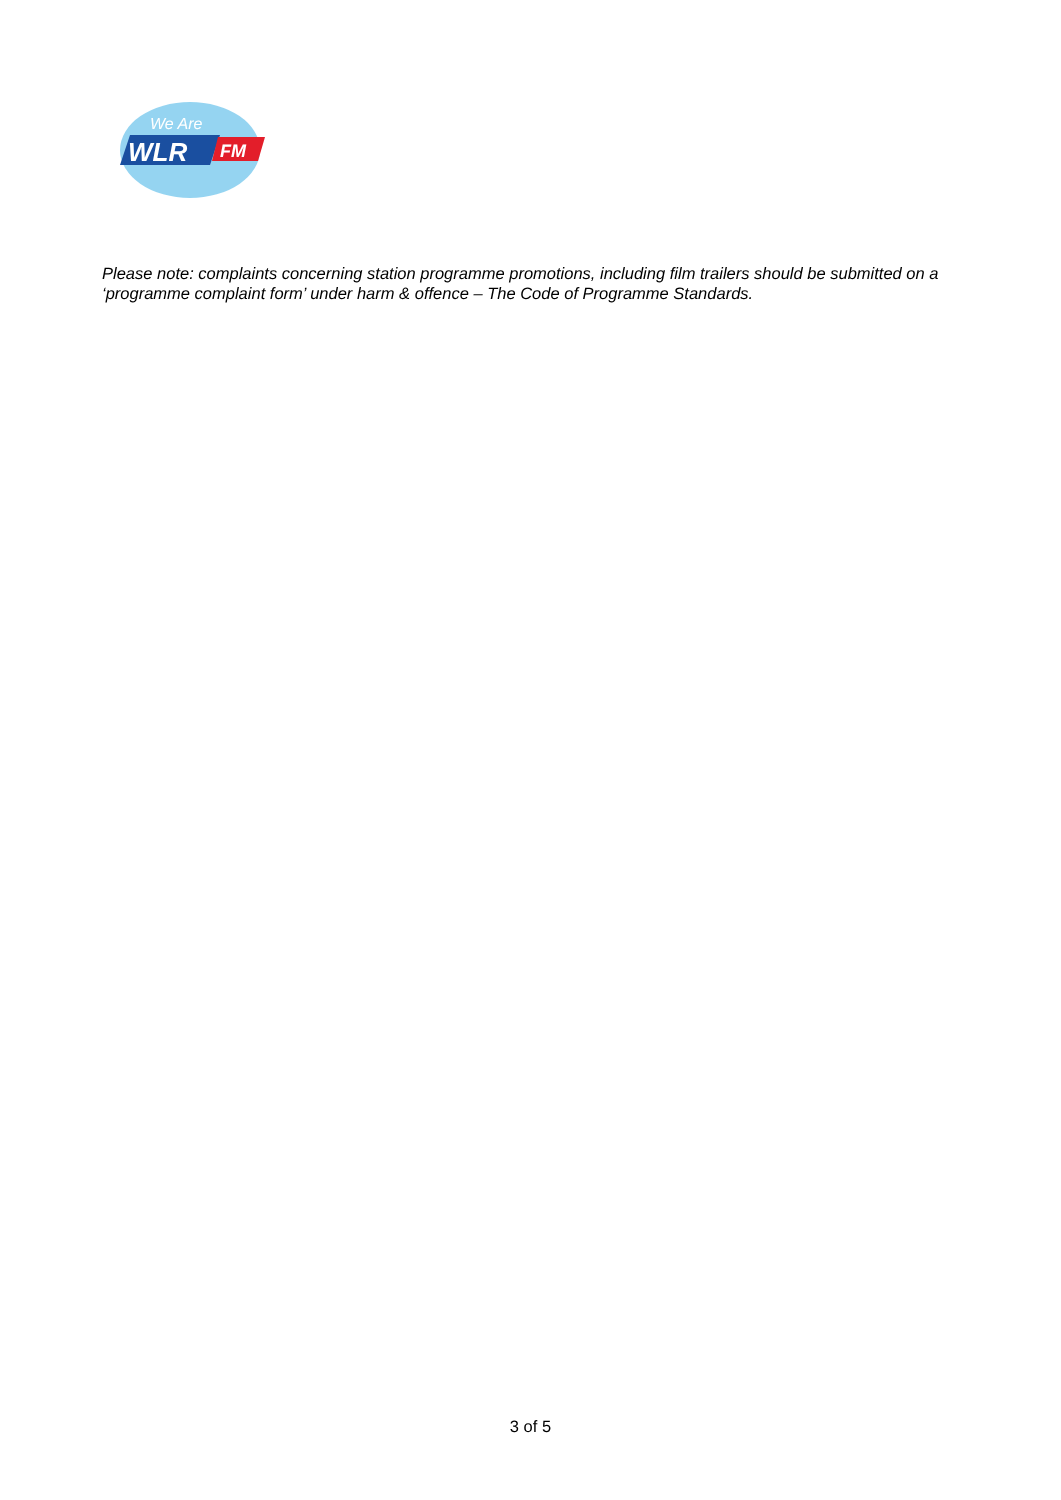WLR
We Are
FM
Please note: complaints concerning station programme promotions, including film trailers should be submitted on a ‘programme complaint form’ under harm & offence – The Code of Programme Standards.
3 of 5